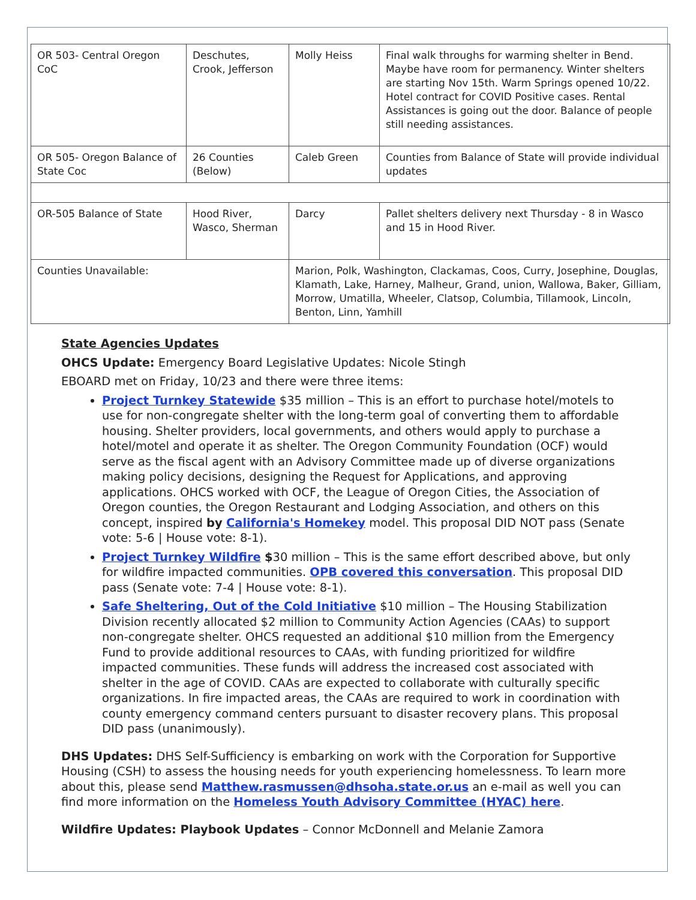| OR 503- Central Oregon CoC | Deschutes, Crook, Jefferson | Molly Heiss | Final walk throughs for warming shelter in Bend. Maybe have room for permanency. Winter shelters are starting Nov 15th. Warm Springs opened 10/22. Hotel contract for COVID Positive cases. Rental Assistances is going out the door. Balance of people still needing assistances. |
| OR 505- Oregon Balance of State Coc | 26 Counties (Below) | Caleb Green | Counties from Balance of State will provide individual updates |
| OR-505 Balance of State | Hood River, Wasco, Sherman | Darcy | Pallet shelters delivery next Thursday - 8 in Wasco and 15 in Hood River. |
| Counties Unavailable: | | Marion, Polk, Washington, Clackamas, Coos, Curry, Josephine, Douglas, Klamath, Lake, Harney, Malheur, Grand, union, Wallowa, Baker, Gilliam, Morrow, Umatilla, Wheeler, Clatsop, Columbia, Tillamook, Lincoln, Benton, Linn, Yamhill | |
State Agencies Updates
OHCS Update: Emergency Board Legislative Updates: Nicole Stingh
EBOARD met on Friday, 10/23 and there were three items:
Project Turnkey Statewide $35 million – This is an effort to purchase hotel/motels to use for non-congregate shelter with the long-term goal of converting them to affordable housing. Shelter providers, local governments, and others would apply to purchase a hotel/motel and operate it as shelter. The Oregon Community Foundation (OCF) would serve as the fiscal agent with an Advisory Committee made up of diverse organizations making policy decisions, designing the Request for Applications, and approving applications. OHCS worked with OCF, the League of Oregon Cities, the Association of Oregon counties, the Oregon Restaurant and Lodging Association, and others on this concept, inspired by California's Homekey model. This proposal DID NOT pass (Senate vote: 5-6 | House vote: 8-1).
Project Turnkey Wildfire $30 million – This is the same effort described above, but only for wildfire impacted communities. OPB covered this conversation. This proposal DID pass (Senate vote: 7-4 | House vote: 8-1).
Safe Sheltering, Out of the Cold Initiative $10 million – The Housing Stabilization Division recently allocated $2 million to Community Action Agencies (CAAs) to support non-congregate shelter. OHCS requested an additional $10 million from the Emergency Fund to provide additional resources to CAAs, with funding prioritized for wildfire impacted communities. These funds will address the increased cost associated with shelter in the age of COVID. CAAs are expected to collaborate with culturally specific organizations. In fire impacted areas, the CAAs are required to work in coordination with county emergency command centers pursuant to disaster recovery plans. This proposal DID pass (unanimously).
DHS Updates: DHS Self-Sufficiency is embarking on work with the Corporation for Supportive Housing (CSH) to assess the housing needs for youth experiencing homelessness. To learn more about this, please send Matthew.rasmussen@dhsoha.state.or.us an e-mail as well you can find more information on the Homeless Youth Advisory Committee (HYAC) here.
Wildfire Updates: Playbook Updates – Connor McDonnell and Melanie Zamora